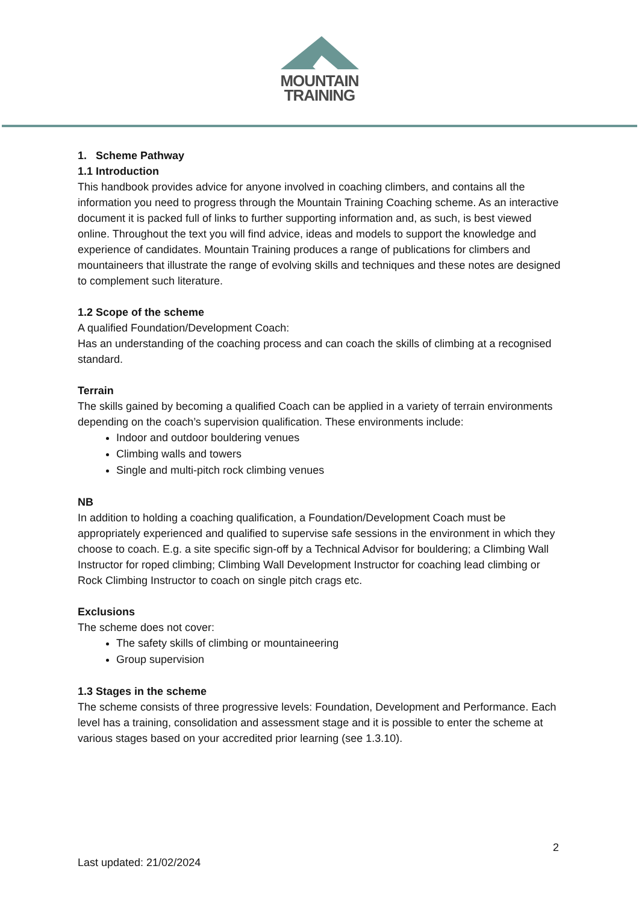MOUNTAIN
TRAINING
1. Scheme Pathway
1.1 Introduction
This handbook provides advice for anyone involved in coaching climbers, and contains all the information you need to progress through the Mountain Training Coaching scheme. As an interactive document it is packed full of links to further supporting information and, as such, is best viewed online. Throughout the text you will find advice, ideas and models to support the knowledge and experience of candidates. Mountain Training produces a range of publications for climbers and mountaineers that illustrate the range of evolving skills and techniques and these notes are designed to complement such literature.
1.2 Scope of the scheme
A qualified Foundation/Development Coach:
Has an understanding of the coaching process and can coach the skills of climbing at a recognised standard.
Terrain
The skills gained by becoming a qualified Coach can be applied in a variety of terrain environments depending on the coach’s supervision qualification. These environments include:
Indoor and outdoor bouldering venues
Climbing walls and towers
Single and multi-pitch rock climbing venues
NB
In addition to holding a coaching qualification, a Foundation/Development Coach must be appropriately experienced and qualified to supervise safe sessions in the environment in which they choose to coach. E.g. a site specific sign-off by a Technical Advisor for bouldering; a Climbing Wall Instructor for roped climbing; Climbing Wall Development Instructor for coaching lead climbing or Rock Climbing Instructor to coach on single pitch crags etc.
Exclusions
The scheme does not cover:
The safety skills of climbing or mountaineering
Group supervision
1.3 Stages in the scheme
The scheme consists of three progressive levels: Foundation, Development and Performance. Each level has a training, consolidation and assessment stage and it is possible to enter the scheme at various stages based on your accredited prior learning (see 1.3.10).
2
Last updated: 21/02/2024